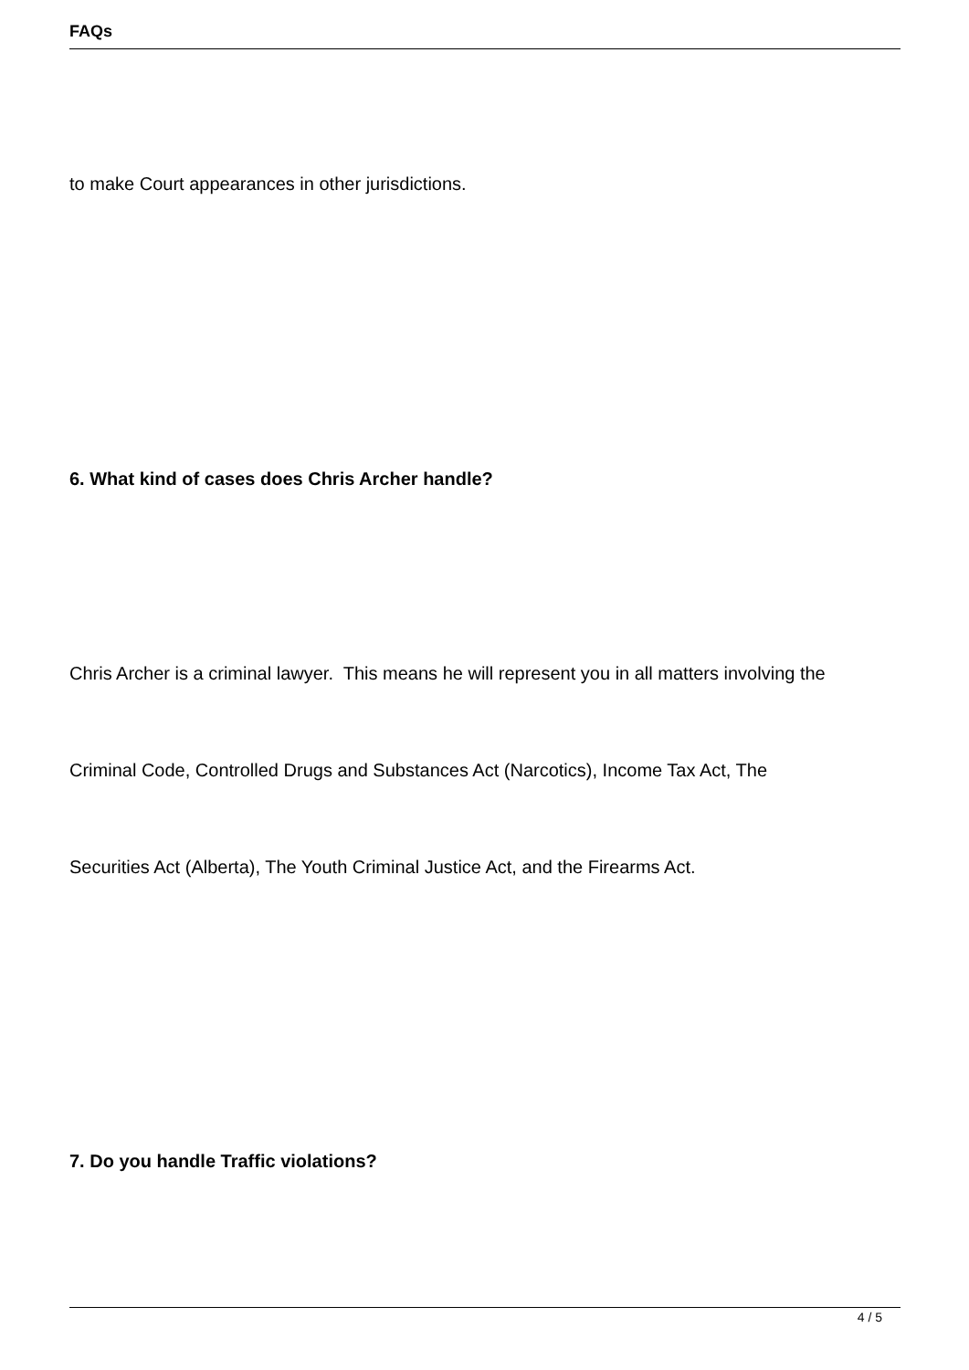FAQs
to make Court appearances in other jurisdictions.
6. What kind of cases does Chris Archer handle?
Chris Archer is a criminal lawyer. This means he will represent you in all matters involving the
Criminal Code, Controlled Drugs and Substances Act (Narcotics), Income Tax Act, The
Securities Act (Alberta), The Youth Criminal Justice Act, and the Firearms Act.
7. Do you handle Traffic violations?
4 / 5